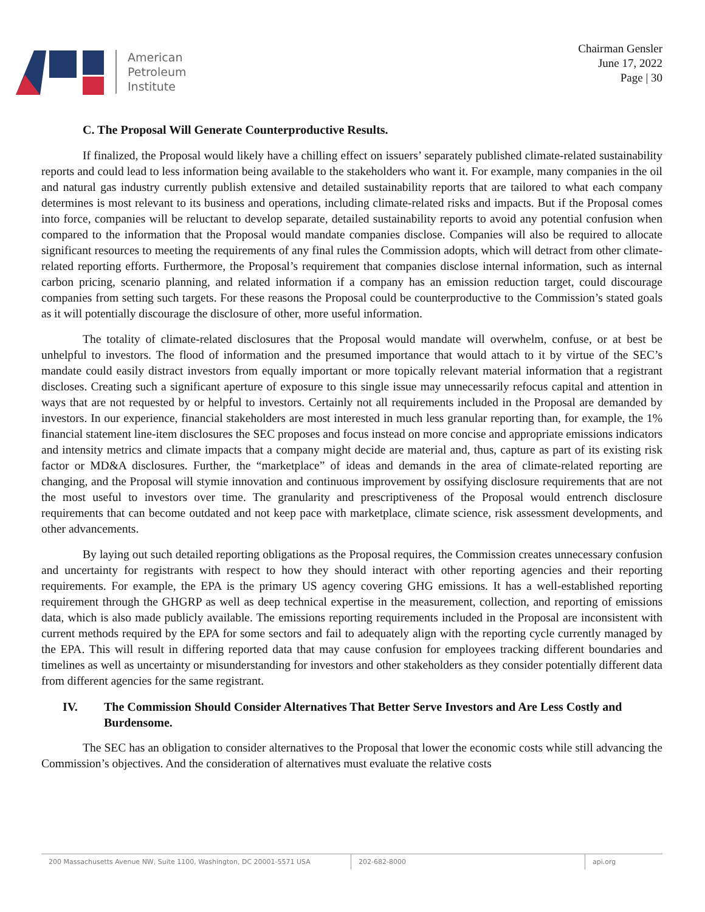American
Petroleum
Institute
Chairman Gensler
June 17, 2022
Page | 30
C. The Proposal Will Generate Counterproductive Results.
If finalized, the Proposal would likely have a chilling effect on issuers’ separately published climate-related sustainability reports and could lead to less information being available to the stakeholders who want it. For example, many companies in the oil and natural gas industry currently publish extensive and detailed sustainability reports that are tailored to what each company determines is most relevant to its business and operations, including climate-related risks and impacts. But if the Proposal comes into force, companies will be reluctant to develop separate, detailed sustainability reports to avoid any potential confusion when compared to the information that the Proposal would mandate companies disclose. Companies will also be required to allocate significant resources to meeting the requirements of any final rules the Commission adopts, which will detract from other climate-related reporting efforts. Furthermore, the Proposal’s requirement that companies disclose internal information, such as internal carbon pricing, scenario planning, and related information if a company has an emission reduction target, could discourage companies from setting such targets. For these reasons the Proposal could be counterproductive to the Commission’s stated goals as it will potentially discourage the disclosure of other, more useful information.
The totality of climate-related disclosures that the Proposal would mandate will overwhelm, confuse, or at best be unhelpful to investors. The flood of information and the presumed importance that would attach to it by virtue of the SEC’s mandate could easily distract investors from equally important or more topically relevant material information that a registrant discloses. Creating such a significant aperture of exposure to this single issue may unnecessarily refocus capital and attention in ways that are not requested by or helpful to investors. Certainly not all requirements included in the Proposal are demanded by investors. In our experience, financial stakeholders are most interested in much less granular reporting than, for example, the 1% financial statement line-item disclosures the SEC proposes and focus instead on more concise and appropriate emissions indicators and intensity metrics and climate impacts that a company might decide are material and, thus, capture as part of its existing risk factor or MD&A disclosures. Further, the “marketplace” of ideas and demands in the area of climate-related reporting are changing, and the Proposal will stymie innovation and continuous improvement by ossifying disclosure requirements that are not the most useful to investors over time. The granularity and prescriptiveness of the Proposal would entrench disclosure requirements that can become outdated and not keep pace with marketplace, climate science, risk assessment developments, and other advancements.
By laying out such detailed reporting obligations as the Proposal requires, the Commission creates unnecessary confusion and uncertainty for registrants with respect to how they should interact with other reporting agencies and their reporting requirements. For example, the EPA is the primary US agency covering GHG emissions. It has a well-established reporting requirement through the GHGRP as well as deep technical expertise in the measurement, collection, and reporting of emissions data, which is also made publicly available. The emissions reporting requirements included in the Proposal are inconsistent with current methods required by the EPA for some sectors and fail to adequately align with the reporting cycle currently managed by the EPA. This will result in differing reported data that may cause confusion for employees tracking different boundaries and timelines as well as uncertainty or misunderstanding for investors and other stakeholders as they consider potentially different data from different agencies for the same registrant.
IV. The Commission Should Consider Alternatives That Better Serve Investors and Are Less Costly and Burdensome.
The SEC has an obligation to consider alternatives to the Proposal that lower the economic costs while still advancing the Commission’s objectives. And the consideration of alternatives must evaluate the relative costs
200 Massachusetts Avenue NW, Suite 1100, Washington, DC 20001-5571 USA 202-682-8000 api.org